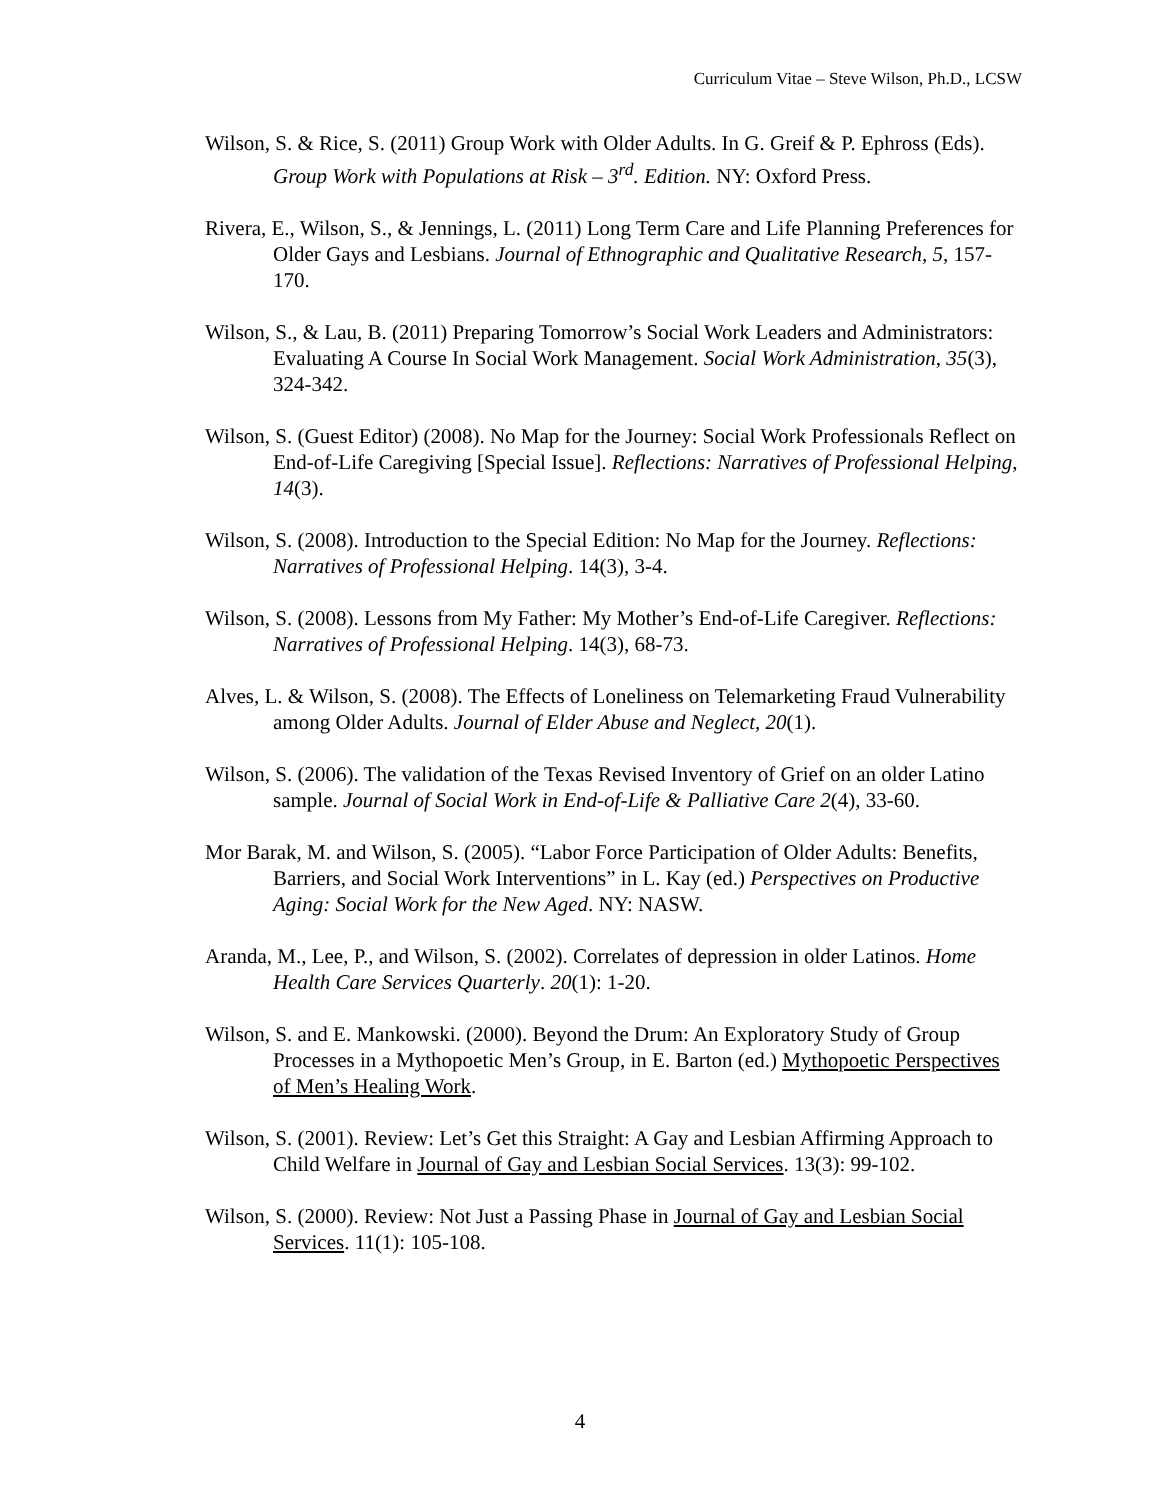Curriculum Vitae – Steve Wilson, Ph.D., LCSW
Wilson, S. & Rice, S. (2011) Group Work with Older Adults. In G. Greif & P. Ephross (Eds). Group Work with Populations at Risk – 3<sup>rd</sup>. Edition. NY: Oxford Press.
Rivera, E., Wilson, S., & Jennings, L. (2011) Long Term Care and Life Planning Preferences for Older Gays and Lesbians. Journal of Ethnographic and Qualitative Research, 5, 157-170.
Wilson, S., & Lau, B. (2011) Preparing Tomorrow’s Social Work Leaders and Administrators: Evaluating A Course In Social Work Management. Social Work Administration, 35(3), 324-342.
Wilson, S. (Guest Editor) (2008). No Map for the Journey: Social Work Professionals Reflect on End-of-Life Caregiving [Special Issue]. Reflections: Narratives of Professional Helping, 14(3).
Wilson, S. (2008). Introduction to the Special Edition: No Map for the Journey. Reflections: Narratives of Professional Helping. 14(3), 3-4.
Wilson, S. (2008). Lessons from My Father: My Mother’s End-of-Life Caregiver. Reflections: Narratives of Professional Helping. 14(3), 68-73.
Alves, L. & Wilson, S. (2008). The Effects of Loneliness on Telemarketing Fraud Vulnerability among Older Adults. Journal of Elder Abuse and Neglect, 20(1).
Wilson, S. (2006). The validation of the Texas Revised Inventory of Grief on an older Latino sample. Journal of Social Work in End-of-Life & Palliative Care 2(4), 33-60.
Mor Barak, M. and Wilson, S. (2005). “Labor Force Participation of Older Adults: Benefits, Barriers, and Social Work Interventions” in L. Kay (ed.) Perspectives on Productive Aging: Social Work for the New Aged. NY: NASW.
Aranda, M., Lee, P., and Wilson, S. (2002). Correlates of depression in older Latinos. Home Health Care Services Quarterly. 20(1): 1-20.
Wilson, S. and E. Mankowski. (2000). Beyond the Drum: An Exploratory Study of Group Processes in a Mythopoetic Men’s Group, in E. Barton (ed.) Mythopoetic Perspectives of Men’s Healing Work.
Wilson, S. (2001). Review: Let’s Get this Straight: A Gay and Lesbian Affirming Approach to Child Welfare in Journal of Gay and Lesbian Social Services. 13(3): 99-102.
Wilson, S. (2000). Review: Not Just a Passing Phase in Journal of Gay and Lesbian Social Services. 11(1): 105-108.
4